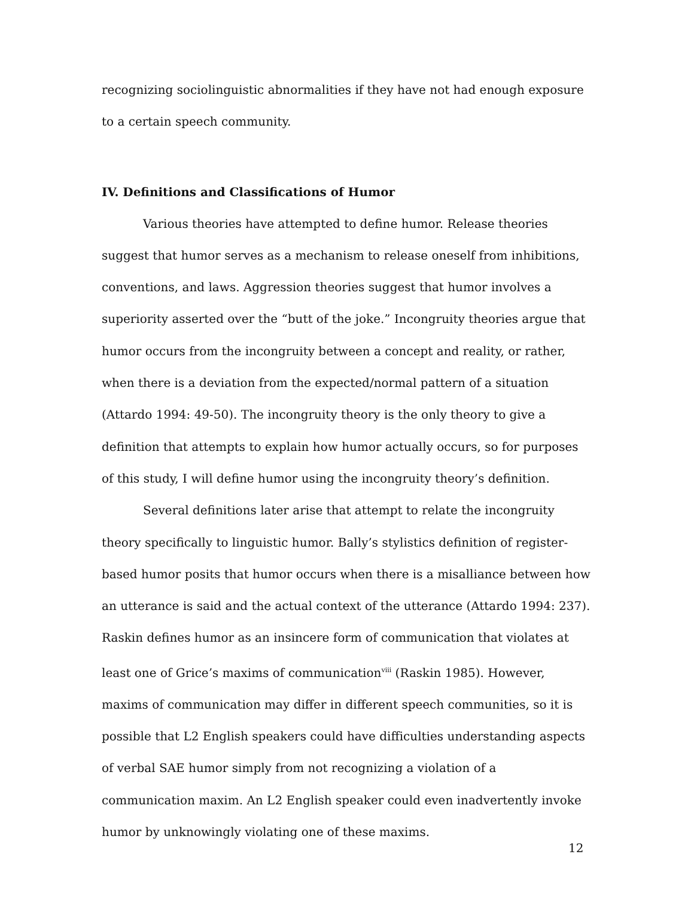recognizing sociolinguistic abnormalities if they have not had enough exposure to a certain speech community.
IV. Definitions and Classifications of Humor
Various theories have attempted to define humor. Release theories suggest that humor serves as a mechanism to release oneself from inhibitions, conventions, and laws. Aggression theories suggest that humor involves a superiority asserted over the “butt of the joke.” Incongruity theories argue that humor occurs from the incongruity between a concept and reality, or rather, when there is a deviation from the expected/normal pattern of a situation (Attardo 1994: 49-50). The incongruity theory is the only theory to give a definition that attempts to explain how humor actually occurs, so for purposes of this study, I will define humor using the incongruity theory’s definition.
Several definitions later arise that attempt to relate the incongruity theory specifically to linguistic humor. Bally’s stylistics definition of register-based humor posits that humor occurs when there is a misalliance between how an utterance is said and the actual context of the utterance (Attardo 1994: 237). Raskin defines humor as an insincere form of communication that violates at least one of Grice’s maxims of communication<sup>viii</sup> (Raskin 1985). However, maxims of communication may differ in different speech communities, so it is possible that L2 English speakers could have difficulties understanding aspects of verbal SAE humor simply from not recognizing a violation of a communication maxim. An L2 English speaker could even inadvertently invoke humor by unknowingly violating one of these maxims.
12